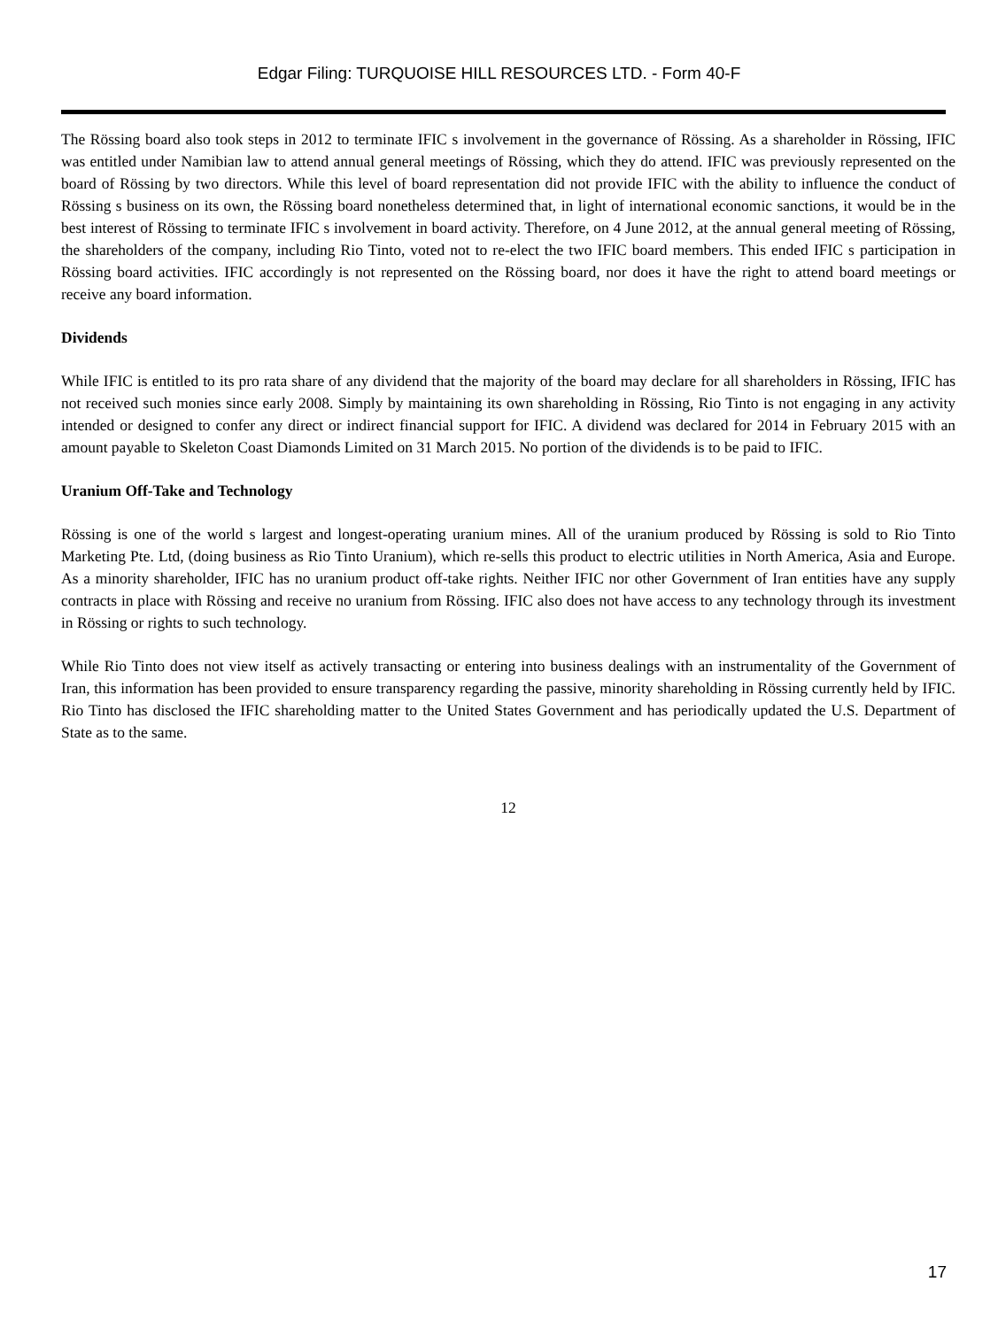Edgar Filing: TURQUOISE HILL RESOURCES LTD. - Form 40-F
The Rössing board also took steps in 2012 to terminate IFIC s involvement in the governance of Rössing. As a shareholder in Rössing, IFIC was entitled under Namibian law to attend annual general meetings of Rössing, which they do attend. IFIC was previously represented on the board of Rössing by two directors. While this level of board representation did not provide IFIC with the ability to influence the conduct of Rössing s business on its own, the Rössing board nonetheless determined that, in light of international economic sanctions, it would be in the best interest of Rössing to terminate IFIC s involvement in board activity. Therefore, on 4 June 2012, at the annual general meeting of Rössing, the shareholders of the company, including Rio Tinto, voted not to re-elect the two IFIC board members. This ended IFIC s participation in Rössing board activities. IFIC accordingly is not represented on the Rössing board, nor does it have the right to attend board meetings or receive any board information.
Dividends
While IFIC is entitled to its pro rata share of any dividend that the majority of the board may declare for all shareholders in Rössing, IFIC has not received such monies since early 2008. Simply by maintaining its own shareholding in Rössing, Rio Tinto is not engaging in any activity intended or designed to confer any direct or indirect financial support for IFIC. A dividend was declared for 2014 in February 2015 with an amount payable to Skeleton Coast Diamonds Limited on 31 March 2015. No portion of the dividends is to be paid to IFIC.
Uranium Off-Take and Technology
Rössing is one of the world s largest and longest-operating uranium mines. All of the uranium produced by Rössing is sold to Rio Tinto Marketing Pte. Ltd, (doing business as Rio Tinto Uranium), which re-sells this product to electric utilities in North America, Asia and Europe. As a minority shareholder, IFIC has no uranium product off-take rights. Neither IFIC nor other Government of Iran entities have any supply contracts in place with Rössing and receive no uranium from Rössing. IFIC also does not have access to any technology through its investment in Rössing or rights to such technology.
While Rio Tinto does not view itself as actively transacting or entering into business dealings with an instrumentality of the Government of Iran, this information has been provided to ensure transparency regarding the passive, minority shareholding in Rössing currently held by IFIC. Rio Tinto has disclosed the IFIC shareholding matter to the United States Government and has periodically updated the U.S. Department of State as to the same.
12
17